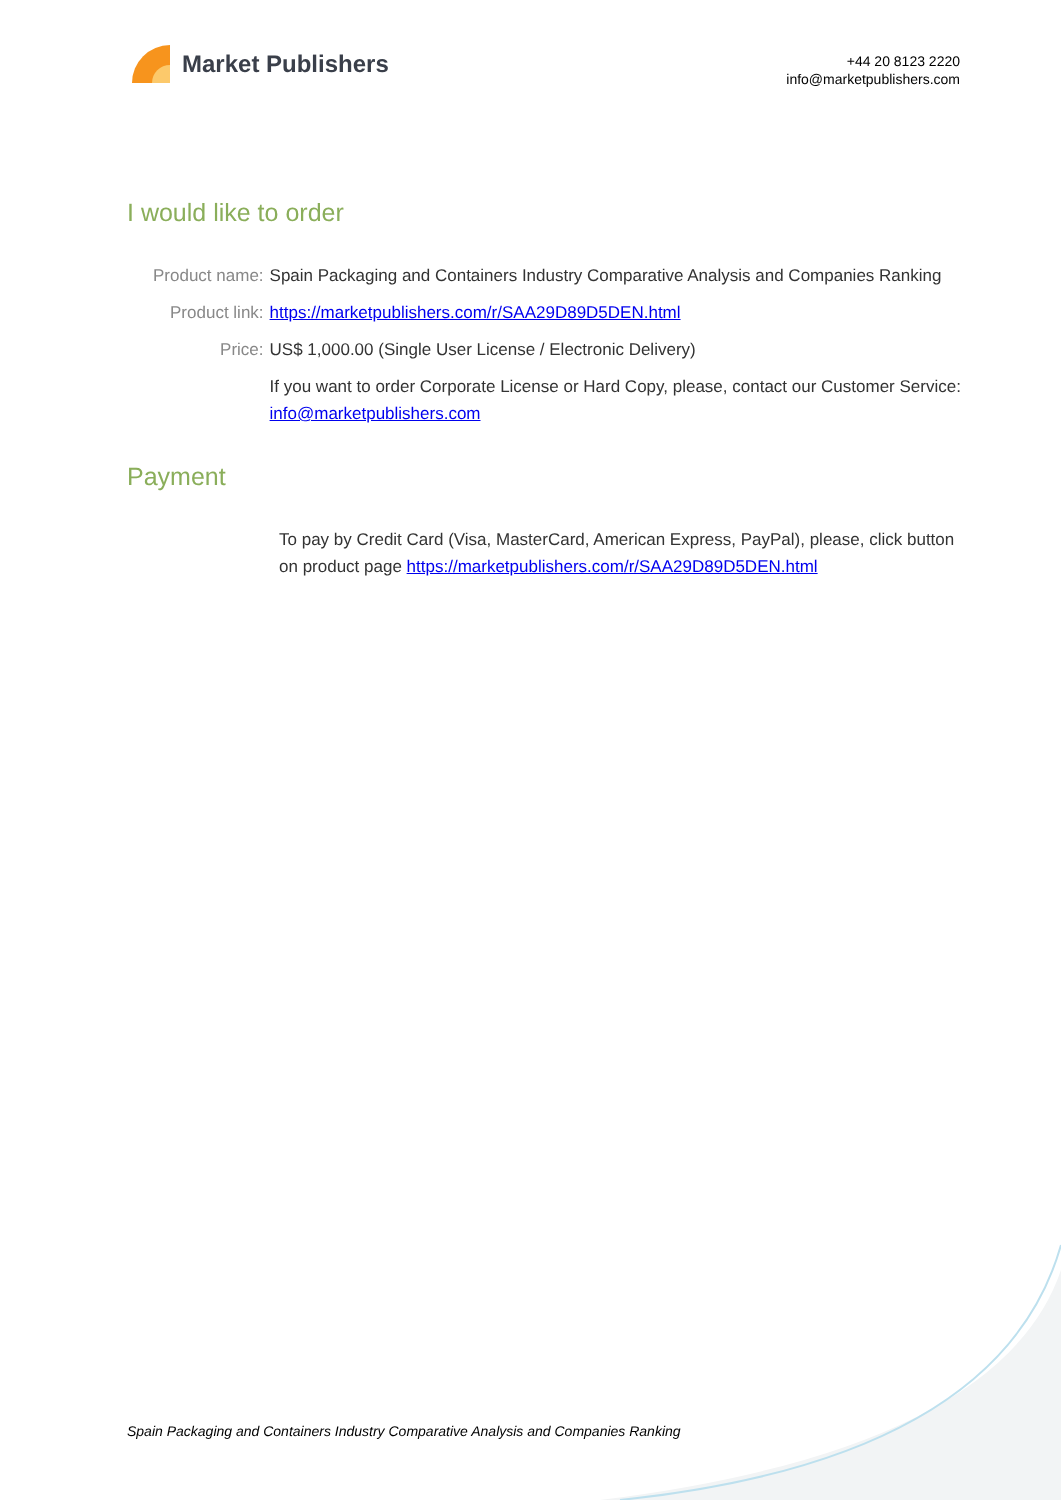Market Publishers
+44 20 8123 2220
info@marketpublishers.com
I would like to order
| Product name: | Spain Packaging and Containers Industry Comparative Analysis and Companies Ranking |
| Product link: | https://marketpublishers.com/r/SAA29D89D5DEN.html |
| Price: | US$ 1,000.00 (Single User License / Electronic Delivery) |
| | If you want to order Corporate License or Hard Copy, please, contact our Customer Service: info@marketpublishers.com |
Payment
To pay by Credit Card (Visa, MasterCard, American Express, PayPal), please, click button on product page https://marketpublishers.com/r/SAA29D89D5DEN.html
Spain Packaging and Containers Industry Comparative Analysis and Companies Ranking